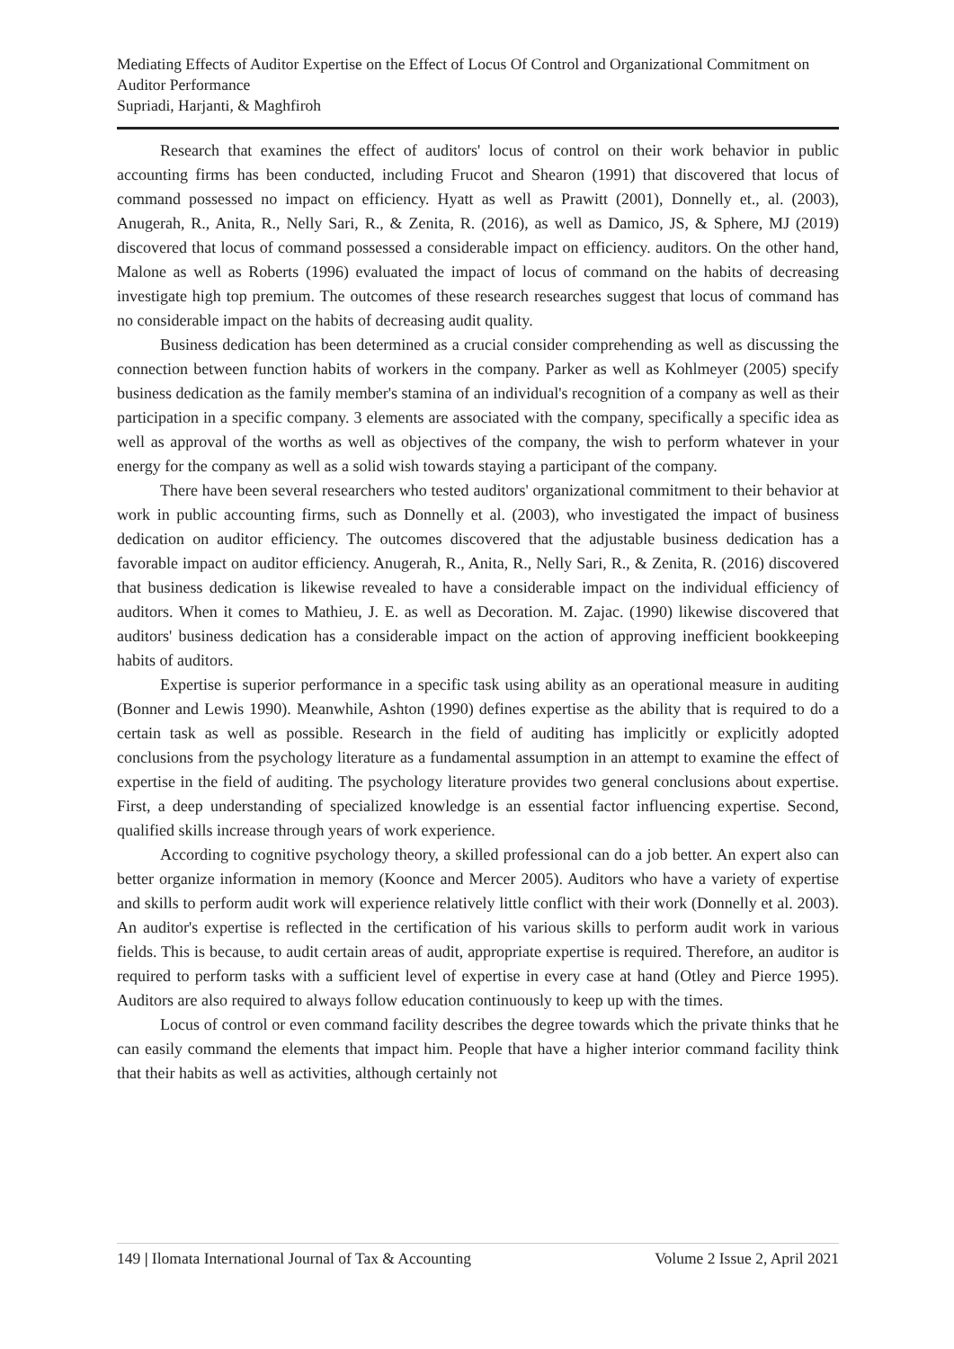Mediating Effects of Auditor Expertise on the Effect of Locus Of Control and Organizational Commitment on Auditor Performance
Supriadi, Harjanti, & Maghfiroh
Research that examines the effect of auditors' locus of control on their work behavior in public accounting firms has been conducted, including Frucot and Shearon (1991) that discovered that locus of command possessed no impact on efficiency. Hyatt as well as Prawitt (2001), Donnelly et., al. (2003), Anugerah, R., Anita, R., Nelly Sari, R., & Zenita, R. (2016), as well as Damico, JS, & Sphere, MJ (2019) discovered that locus of command possessed a considerable impact on efficiency. auditors. On the other hand, Malone as well as Roberts (1996) evaluated the impact of locus of command on the habits of decreasing investigate high top premium. The outcomes of these research researches suggest that locus of command has no considerable impact on the habits of decreasing audit quality.
Business dedication has been determined as a crucial consider comprehending as well as discussing the connection between function habits of workers in the company. Parker as well as Kohlmeyer (2005) specify business dedication as the family member's stamina of an individual's recognition of a company as well as their participation in a specific company. 3 elements are associated with the company, specifically a specific idea as well as approval of the worths as well as objectives of the company, the wish to perform whatever in your energy for the company as well as a solid wish towards staying a participant of the company.
There have been several researchers who tested auditors' organizational commitment to their behavior at work in public accounting firms, such as Donnelly et al. (2003), who investigated the impact of business dedication on auditor efficiency. The outcomes discovered that the adjustable business dedication has a favorable impact on auditor efficiency. Anugerah, R., Anita, R., Nelly Sari, R., & Zenita, R. (2016) discovered that business dedication is likewise revealed to have a considerable impact on the individual efficiency of auditors. When it comes to Mathieu, J. E. as well as Decoration. M. Zajac. (1990) likewise discovered that auditors' business dedication has a considerable impact on the action of approving inefficient bookkeeping habits of auditors.
Expertise is superior performance in a specific task using ability as an operational measure in auditing (Bonner and Lewis 1990). Meanwhile, Ashton (1990) defines expertise as the ability that is required to do a certain task as well as possible. Research in the field of auditing has implicitly or explicitly adopted conclusions from the psychology literature as a fundamental assumption in an attempt to examine the effect of expertise in the field of auditing. The psychology literature provides two general conclusions about expertise. First, a deep understanding of specialized knowledge is an essential factor influencing expertise. Second, qualified skills increase through years of work experience.
According to cognitive psychology theory, a skilled professional can do a job better. An expert also can better organize information in memory (Koonce and Mercer 2005). Auditors who have a variety of expertise and skills to perform audit work will experience relatively little conflict with their work (Donnelly et al. 2003). An auditor's expertise is reflected in the certification of his various skills to perform audit work in various fields. This is because, to audit certain areas of audit, appropriate expertise is required. Therefore, an auditor is required to perform tasks with a sufficient level of expertise in every case at hand (Otley and Pierce 1995). Auditors are also required to always follow education continuously to keep up with the times.
Locus of control or even command facility describes the degree towards which the private thinks that he can easily command the elements that impact him. People that have a higher interior command facility think that their habits as well as activities, although certainly not
149 | Ilomata International Journal of Tax & Accounting Volume 2 Issue 2, April 2021